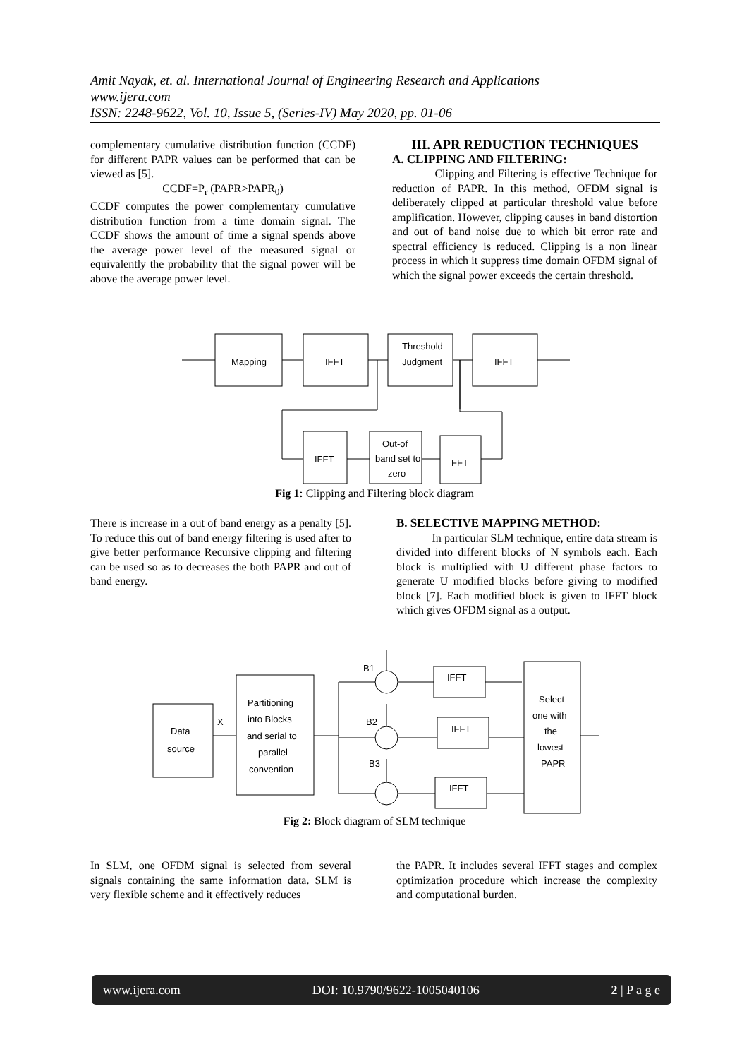Amit Nayak, et. al. International Journal of Engineering Research and Applications
www.ijera.com
ISSN: 2248-9622, Vol. 10, Issue 5, (Series-IV) May 2020, pp. 01-06
complementary cumulative distribution function (CCDF) for different PAPR values can be performed that can be viewed as [5].
CCDF=P<sub>r</sub> (PAPR>PAPR<sub>0</sub>)
CCDF computes the power complementary cumulative distribution function from a time domain signal. The CCDF shows the amount of time a signal spends above the average power level of the measured signal or equivalently the probability that the signal power will be above the average power level.
III. APR REDUCTION TECHNIQUES
A. CLIPPING AND FILTERING:
Clipping and Filtering is effective Technique for reduction of PAPR. In this method, OFDM signal is deliberately clipped at particular threshold value before amplification. However, clipping causes in band distortion and out of band noise due to which bit error rate and spectral efficiency is reduced. Clipping is a non linear process in which it suppress time domain OFDM signal of which the signal power exceeds the certain threshold.
Mapping
IFFT
Threshold
Judgment
IFFT
IFFT
Out-of
band set to
zero
FFT
Fig 1: Clipping and Filtering block diagram
There is increase in a out of band energy as a penalty [5]. To reduce this out of band energy filtering is used after to give better performance Recursive clipping and filtering can be used so as to decreases the both PAPR and out of band energy.
B. SELECTIVE MAPPING METHOD:
In particular SLM technique, entire data stream is divided into different blocks of N symbols each. Each block is multiplied with U different phase factors to generate U modified blocks before giving to modified block [7]. Each modified block is given to IFFT block which gives OFDM signal as a output.
Data
source
X
Partitioning
into Blocks
and serial to
parallel
convention
B1
B2
B3
IFFT
IFFT
IFFT
Select
one with
the
lowest
PAPR
Fig 2: Block diagram of SLM technique
In SLM, one OFDM signal is selected from several signals containing the same information data. SLM is very flexible scheme and it effectively reduces
the PAPR. It includes several IFFT stages and complex optimization procedure which increase the complexity and computational burden.
www.ijera.com DOI: 10.9790/9622-1005040106 2 | P a g e